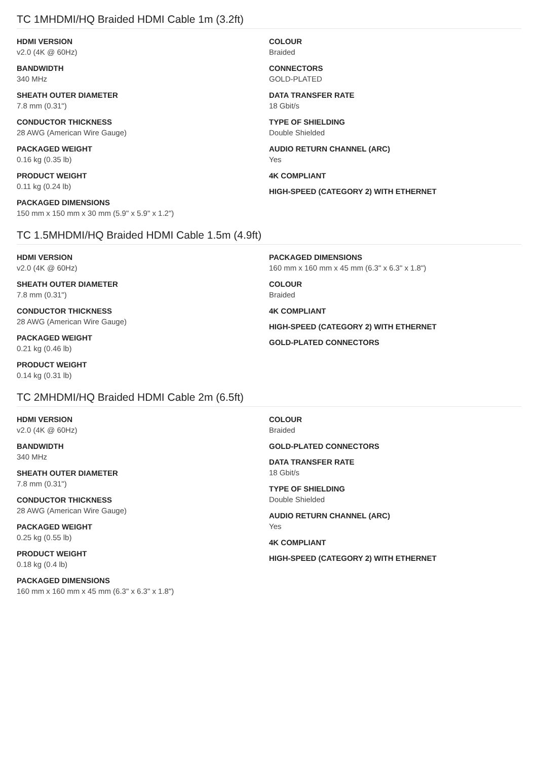TC 1MHDMI/HQ Braided HDMI Cable 1m (3.2ft)
HDMI VERSION
v2.0 (4K @ 60Hz)
BANDWIDTH
340 MHz
SHEATH OUTER DIAMETER
7.8 mm (0.31")
CONDUCTOR THICKNESS
28 AWG (American Wire Gauge)
PACKAGED WEIGHT
0.16 kg (0.35 lb)
PRODUCT WEIGHT
0.11 kg (0.24 lb)
PACKAGED DIMENSIONS
150 mm x 150 mm x 30 mm (5.9" x 5.9" x 1.2")
COLOUR
Braided
CONNECTORS
GOLD-PLATED
DATA TRANSFER RATE
18 Gbit/s
TYPE OF SHIELDING
Double Shielded
AUDIO RETURN CHANNEL (ARC)
Yes
4K COMPLIANT
HIGH-SPEED (CATEGORY 2) WITH ETHERNET
TC 1.5MHDMI/HQ Braided HDMI Cable 1.5m (4.9ft)
HDMI VERSION
v2.0 (4K @ 60Hz)
SHEATH OUTER DIAMETER
7.8 mm (0.31")
CONDUCTOR THICKNESS
28 AWG (American Wire Gauge)
PACKAGED WEIGHT
0.21 kg (0.46 lb)
PRODUCT WEIGHT
0.14 kg (0.31 lb)
PACKAGED DIMENSIONS
160 mm x 160 mm x 45 mm (6.3" x 6.3" x 1.8")
COLOUR
Braided
4K COMPLIANT
HIGH-SPEED (CATEGORY 2) WITH ETHERNET
GOLD-PLATED CONNECTORS
TC 2MHDMI/HQ Braided HDMI Cable 2m (6.5ft)
HDMI VERSION
v2.0 (4K @ 60Hz)
BANDWIDTH
340 MHz
SHEATH OUTER DIAMETER
7.8 mm (0.31")
CONDUCTOR THICKNESS
28 AWG (American Wire Gauge)
PACKAGED WEIGHT
0.25 kg (0.55 lb)
PRODUCT WEIGHT
0.18 kg (0.4 lb)
PACKAGED DIMENSIONS
160 mm x 160 mm x 45 mm (6.3" x 6.3" x 1.8")
COLOUR
Braided
GOLD-PLATED CONNECTORS
DATA TRANSFER RATE
18 Gbit/s
TYPE OF SHIELDING
Double Shielded
AUDIO RETURN CHANNEL (ARC)
Yes
4K COMPLIANT
HIGH-SPEED (CATEGORY 2) WITH ETHERNET